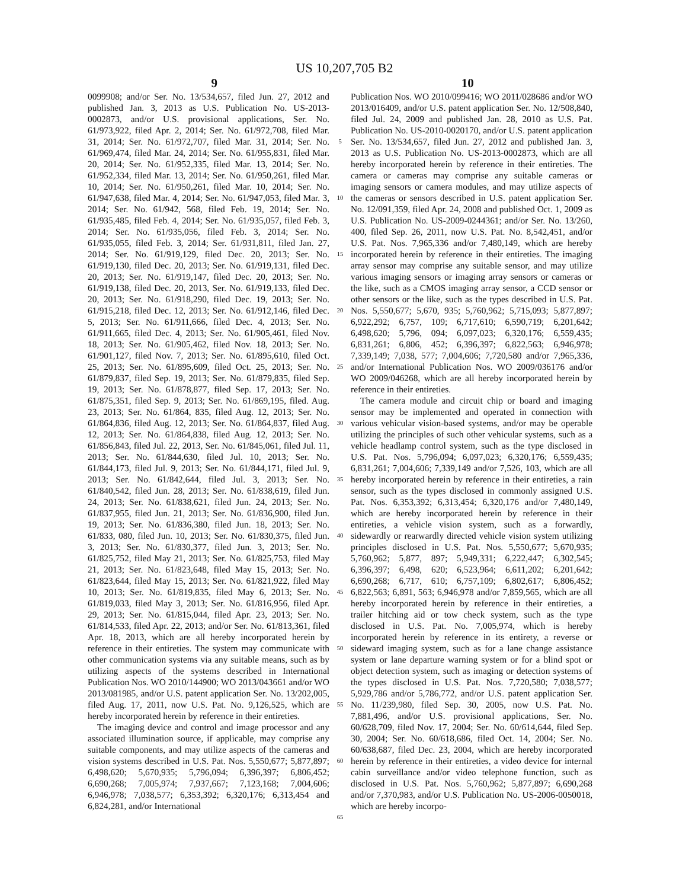US 10,207,705 B2
9 10
0099908; and/or Ser. No. 13/534,657, filed Jun. 27, 2012 and published Jan. 3, 2013 as U.S. Publication No. US-2013-0002873, and/or U.S. provisional applications, Ser. No. 61/973,922, filed Apr. 2, 2014; Ser. No. 61/972,708, filed Mar. 31, 2014; Ser. No. 61/972,707, filed Mar. 31, 2014; Ser. No. 61/969,474, filed Mar. 24, 2014; Ser. No. 61/955,831, filed Mar. 20, 2014; Ser. No. 61/952,335, filed Mar. 13, 2014; Ser. No. 61/952,334, filed Mar. 13, 2014; Ser. No. 61/950,261, filed Mar. 10, 2014; Ser. No. 61/950,261, filed Mar. 10, 2014; Ser. No. 61/947,638, filed Mar. 4, 2014; Ser. No. 61/947,053, filed Mar. 3, 2014; Ser. No. 61/942, 568, filed Feb. 19, 2014; Ser. No. 61/935,485, filed Feb. 4, 2014; Ser. No. 61/935,057, filed Feb. 3, 2014; Ser. No. 61/935,056, filed Feb. 3, 2014; Ser. No. 61/935,055, filed Feb. 3, 2014; Ser. 61/931,811, filed Jan. 27, 2014; Ser. No. 61/919,129, filed Dec. 20, 2013; Ser. No. 61/919,130, filed Dec. 20, 2013; Ser. No. 61/919,131, filed Dec. 20, 2013; Ser. No. 61/919,147, filed Dec. 20, 2013; Ser. No. 61/919,138, filed Dec. 20, 2013, Ser. No. 61/919,133, filed Dec. 20, 2013; Ser. No. 61/918,290, filed Dec. 19, 2013; Ser. No. 61/915,218, filed Dec. 12, 2013; Ser. No. 61/912,146, filed Dec. 5, 2013; Ser. No. 61/911,666, filed Dec. 4, 2013; Ser. No. 61/911,665, filed Dec. 4, 2013; Ser. No. 61/905,461, filed Nov. 18, 2013; Ser. No. 61/905,462, filed Nov. 18, 2013; Ser. No. 61/901,127, filed Nov. 7, 2013; Ser. No. 61/895,610, filed Oct. 25, 2013; Ser. No. 61/895,609, filed Oct. 25, 2013; Ser. No. 61/879,837, filed Sep. 19, 2013; Ser. No. 61/879,835, filed Sep. 19, 2013; Ser. No. 61/878,877, filed Sep. 17, 2013; Ser. No. 61/875,351, filed Sep. 9, 2013; Ser. No. 61/869,195, filed. Aug. 23, 2013; Ser. No. 61/864, 835, filed Aug. 12, 2013; Ser. No. 61/864,836, filed Aug. 12, 2013; Ser. No. 61/864,837, filed Aug. 12, 2013; Ser. No. 61/864,838, filed Aug. 12, 2013; Ser. No. 61/856,843, filed Jul. 22, 2013, Ser. No. 61/845,061, filed Jul. 11, 2013; Ser. No. 61/844,630, filed Jul. 10, 2013; Ser. No. 61/844,173, filed Jul. 9, 2013; Ser. No. 61/844,171, filed Jul. 9, 2013; Ser. No. 61/842,644, filed Jul. 3, 2013; Ser. No. 61/840,542, filed Jun. 28, 2013; Ser. No. 61/838,619, filed Jun. 24, 2013; Ser. No. 61/838,621, filed Jun. 24, 2013; Ser. No. 61/837,955, filed Jun. 21, 2013; Ser. No. 61/836,900, filed Jun. 19, 2013; Ser. No. 61/836,380, filed Jun. 18, 2013; Ser. No. 61/833, 080, filed Jun. 10, 2013; Ser. No. 61/830,375, filed Jun. 3, 2013; Ser. No. 61/830,377, filed Jun. 3, 2013; Ser. No. 61/825,752, filed May 21, 2013; Ser. No. 61/825,753, filed May 21, 2013; Ser. No. 61/823,648, filed May 15, 2013; Ser. No. 61/823,644, filed May 15, 2013; Ser. No. 61/821,922, filed May 10, 2013; Ser. No. 61/819,835, filed May 6, 2013; Ser. No. 61/819,033, filed May 3, 2013; Ser. No. 61/816,956, filed Apr. 29, 2013; Ser. No. 61/815,044, filed Apr. 23, 2013; Ser. No. 61/814,533, filed Apr. 22, 2013; and/or Ser. No. 61/813,361, filed Apr. 18, 2013, which are all hereby incorporated herein by reference in their entireties. The system may communicate with other communication systems via any suitable means, such as by utilizing aspects of the systems described in International Publication Nos. WO 2010/144900; WO 2013/043661 and/or WO 2013/081985, and/or U.S. patent application Ser. No. 13/202,005, filed Aug. 17, 2011, now U.S. Pat. No. 9,126,525, which are hereby incorporated herein by reference in their entireties.
The imaging device and control and image processor and any associated illumination source, if applicable, may comprise any suitable components, and may utilize aspects of the cameras and vision systems described in U.S. Pat. Nos. 5,550,677; 5,877,897; 6,498,620; 5,670,935; 5,796,094; 6,396,397; 6,806,452; 6,690,268; 7,005,974; 7,937,667; 7,123,168; 7,004,606; 6,946,978; 7,038,577; 6,353,392; 6,320,176; 6,313,454 and 6,824,281, and/or International
5
10
15
20
25
30
35
40
45
50
55
60
65
Publication Nos. WO 2010/099416; WO 2011/028686 and/or WO 2013/016409, and/or U.S. patent application Ser. No. 12/508,840, filed Jul. 24, 2009 and published Jan. 28, 2010 as U.S. Pat. Publication No. US-2010-0020170, and/or U.S. patent application Ser. No. 13/534,657, filed Jun. 27, 2012 and published Jan. 3, 2013 as U.S. Publication No. US-2013-0002873, which are all hereby incorporated herein by reference in their entireties. The camera or cameras may comprise any suitable cameras or imaging sensors or camera modules, and may utilize aspects of the cameras or sensors described in U.S. patent application Ser. No. 12/091,359, filed Apr. 24, 2008 and published Oct. 1, 2009 as U.S. Publication No. US-2009-0244361; and/or Ser. No. 13/260, 400, filed Sep. 26, 2011, now U.S. Pat. No. 8,542,451, and/or U.S. Pat. Nos. 7,965,336 and/or 7,480,149, which are hereby incorporated herein by reference in their entireties. The imaging array sensor may comprise any suitable sensor, and may utilize various imaging sensors or imaging array sensors or cameras or the like, such as a CMOS imaging array sensor, a CCD sensor or other sensors or the like, such as the types described in U.S. Pat. Nos. 5,550,677; 5,670, 935; 5,760,962; 5,715,093; 5,877,897; 6,922,292; 6,757, 109; 6,717,610; 6,590,719; 6,201,642; 6,498,620; 5,796, 094; 6,097,023; 6,320,176; 6,559,435; 6,831,261; 6,806, 452; 6,396,397; 6,822,563; 6,946,978; 7,339,149; 7,038, 577; 7,004,606; 7,720,580 and/or 7,965,336, and/or International Publication Nos. WO 2009/036176 and/or WO 2009/046268, which are all hereby incorporated herein by reference in their entireties.
The camera module and circuit chip or board and imaging sensor may be implemented and operated in connection with various vehicular vision-based systems, and/or may be operable utilizing the principles of such other vehicular systems, such as a vehicle headlamp control system, such as the type disclosed in U.S. Pat. Nos. 5,796,094; 6,097,023; 6,320,176; 6,559,435; 6,831,261; 7,004,606; 7,339,149 and/or 7,526, 103, which are all hereby incorporated herein by reference in their entireties, a rain sensor, such as the types disclosed in commonly assigned U.S. Pat. Nos. 6,353,392; 6,313,454; 6,320,176 and/or 7,480,149, which are hereby incorporated herein by reference in their entireties, a vehicle vision system, such as a forwardly, sidewardly or rearwardly directed vehicle vision system utilizing principles disclosed in U.S. Pat. Nos. 5,550,677; 5,670,935; 5,760,962; 5,877, 897; 5,949,331; 6,222,447; 6,302,545; 6,396,397; 6,498, 620; 6,523,964; 6,611,202; 6,201,642; 6,690,268; 6,717, 610; 6,757,109; 6,802,617; 6,806,452; 6,822,563; 6,891, 563; 6,946,978 and/or 7,859,565, which are all hereby incorporated herein by reference in their entireties, a trailer hitching aid or tow check system, such as the type disclosed in U.S. Pat. No. 7,005,974, which is hereby incorporated herein by reference in its entirety, a reverse or sideward imaging system, such as for a lane change assistance system or lane departure warning system or for a blind spot or object detection system, such as imaging or detection systems of the types disclosed in U.S. Pat. Nos. 7,720,580; 7,038,577; 5,929,786 and/or 5,786,772, and/or U.S. patent application Ser. No. 11/239,980, filed Sep. 30, 2005, now U.S. Pat. No. 7,881,496, and/or U.S. provisional applications, Ser. No. 60/628,709, filed Nov. 17, 2004; Ser. No. 60/614,644, filed Sep. 30, 2004; Ser. No. 60/618,686, filed Oct. 14, 2004; Ser. No. 60/638,687, filed Dec. 23, 2004, which are hereby incorporated herein by reference in their entireties, a video device for internal cabin surveillance and/or video telephone function, such as disclosed in U.S. Pat. Nos. 5,760,962; 5,877,897; 6,690,268 and/or 7,370,983, and/or U.S. Publication No. US-2006-0050018, which are hereby incorpo-